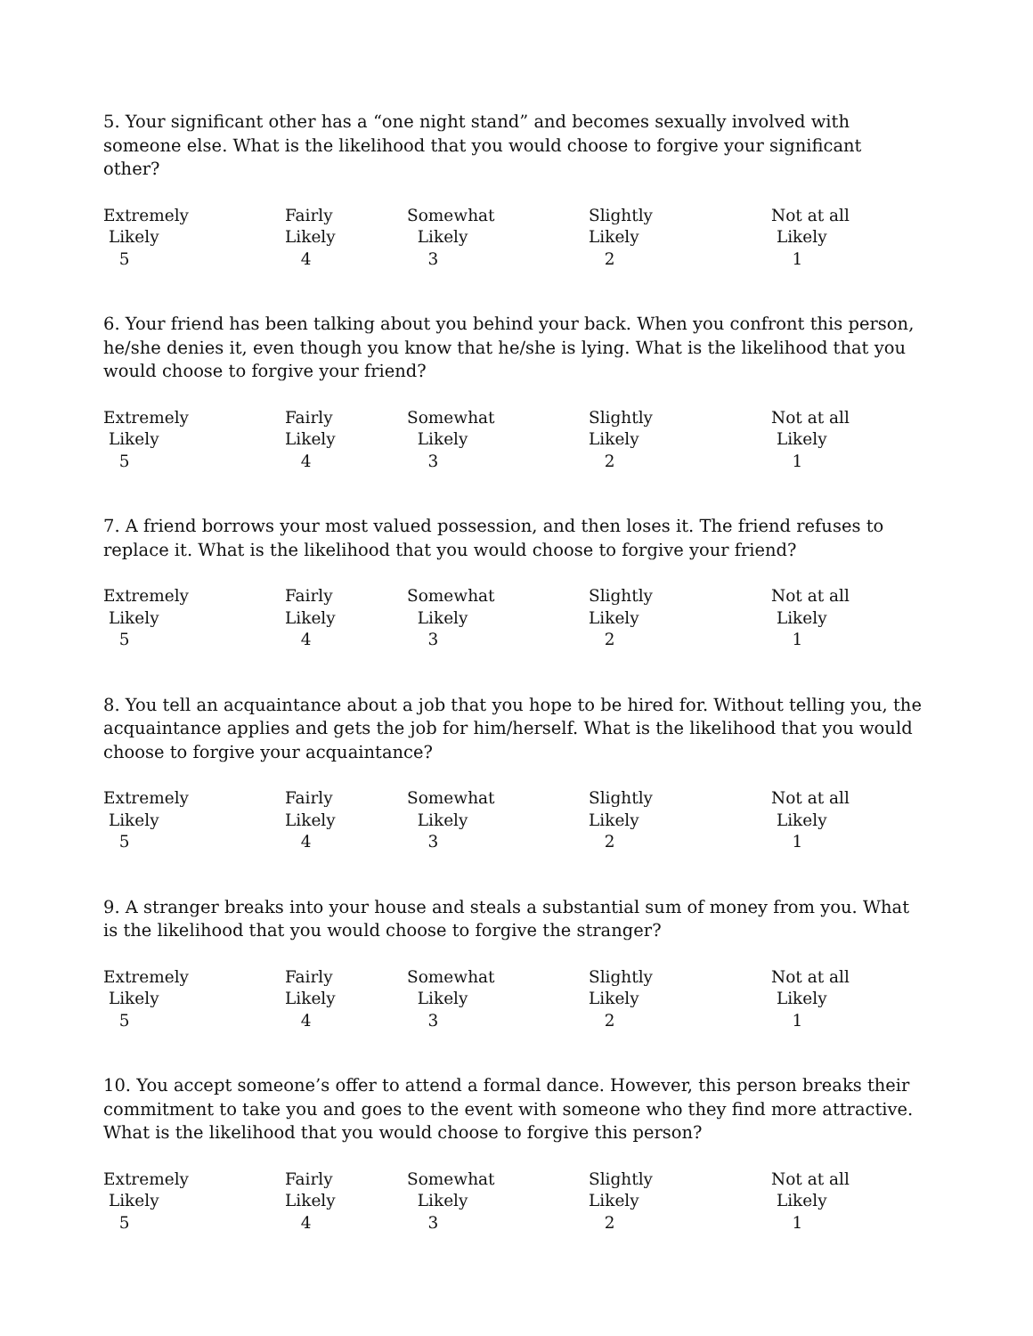5. Your significant other has a “one night stand” and becomes sexually involved with someone else. What is the likelihood that you would choose to forgive your significant other?
| Extremely Likely 5 | Fairly Likely 4 | Somewhat Likely 3 | Slightly Likely 2 | Not at all Likely 1 |
6. Your friend has been talking about you behind your back. When you confront this person, he/she denies it, even though you know that he/she is lying. What is the likelihood that you would choose to forgive your friend?
| Extremely Likely 5 | Fairly Likely 4 | Somewhat Likely 3 | Slightly Likely 2 | Not at all Likely 1 |
7. A friend borrows your most valued possession, and then loses it. The friend refuses to replace it. What is the likelihood that you would choose to forgive your friend?
| Extremely Likely 5 | Fairly Likely 4 | Somewhat Likely 3 | Slightly Likely 2 | Not at all Likely 1 |
8. You tell an acquaintance about a job that you hope to be hired for. Without telling you, the acquaintance applies and gets the job for him/herself. What is the likelihood that you would choose to forgive your acquaintance?
| Extremely Likely 5 | Fairly Likely 4 | Somewhat Likely 3 | Slightly Likely 2 | Not at all Likely 1 |
9. A stranger breaks into your house and steals a substantial sum of money from you. What is the likelihood that you would choose to forgive the stranger?
| Extremely Likely 5 | Fairly Likely 4 | Somewhat Likely 3 | Slightly Likely 2 | Not at all Likely 1 |
10. You accept someone’s offer to attend a formal dance. However, this person breaks their commitment to take you and goes to the event with someone who they find more attractive. What is the likelihood that you would choose to forgive this person?
| Extremely Likely 5 | Fairly Likely 4 | Somewhat Likely 3 | Slightly Likely 2 | Not at all Likely 1 |